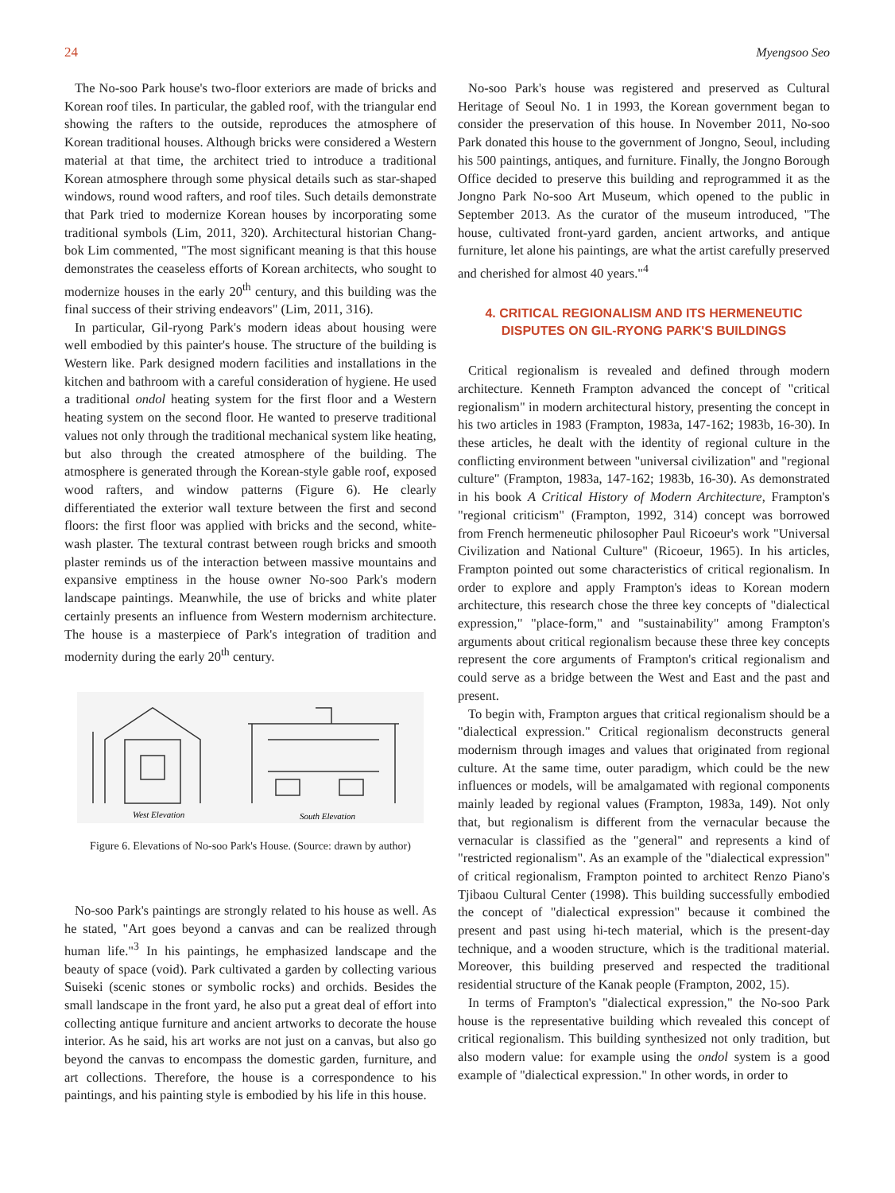24 Myengsoo Seo
The No-soo Park house's two-floor exteriors are made of bricks and Korean roof tiles. In particular, the gabled roof, with the triangular end showing the rafters to the outside, reproduces the atmosphere of Korean traditional houses. Although bricks were considered a Western material at that time, the architect tried to introduce a traditional Korean atmosphere through some physical details such as star-shaped windows, round wood rafters, and roof tiles. Such details demonstrate that Park tried to modernize Korean houses by incorporating some traditional symbols (Lim, 2011, 320). Architectural historian Chang-bok Lim commented, "The most significant meaning is that this house demonstrates the ceaseless efforts of Korean architects, who sought to modernize houses in the early 20<sup>th</sup> century, and this building was the final success of their striving endeavors" (Lim, 2011, 316).
In particular, Gil-ryong Park's modern ideas about housing were well embodied by this painter's house. The structure of the building is Western like. Park designed modern facilities and installations in the kitchen and bathroom with a careful consideration of hygiene. He used a traditional ondol heating system for the first floor and a Western heating system on the second floor. He wanted to preserve traditional values not only through the traditional mechanical system like heating, but also through the created atmosphere of the building. The atmosphere is generated through the Korean-style gable roof, exposed wood rafters, and window patterns (Figure 6). He clearly differentiated the exterior wall texture between the first and second floors: the first floor was applied with bricks and the second, white-wash plaster. The textural contrast between rough bricks and smooth plaster reminds us of the interaction between massive mountains and expansive emptiness in the house owner No-soo Park's modern landscape paintings. Meanwhile, the use of bricks and white plater certainly presents an influence from Western modernism architecture. The house is a masterpiece of Park's integration of tradition and modernity during the early 20<sup>th</sup> century.
West Elevation
South Elevation
Figure 6. Elevations of No-soo Park's House. (Source: drawn by author)
No-soo Park's paintings are strongly related to his house as well. As he stated, "Art goes beyond a canvas and can be realized through human life."<sup>3</sup> In his paintings, he emphasized landscape and the beauty of space (void). Park cultivated a garden by collecting various Suiseki (scenic stones or symbolic rocks) and orchids. Besides the small landscape in the front yard, he also put a great deal of effort into collecting antique furniture and ancient artworks to decorate the house interior. As he said, his art works are not just on a canvas, but also go beyond the canvas to encompass the domestic garden, furniture, and art collections. Therefore, the house is a correspondence to his paintings, and his painting style is embodied by his life in this house.
No-soo Park's house was registered and preserved as Cultural Heritage of Seoul No. 1 in 1993, the Korean government began to consider the preservation of this house. In November 2011, No-soo Park donated this house to the government of Jongno, Seoul, including his 500 paintings, antiques, and furniture. Finally, the Jongno Borough Office decided to preserve this building and reprogrammed it as the Jongno Park No-soo Art Museum, which opened to the public in September 2013. As the curator of the museum introduced, "The house, cultivated front-yard garden, ancient artworks, and antique furniture, let alone his paintings, are what the artist carefully preserved and cherished for almost 40 years."<sup>4</sup>
4. CRITICAL REGIONALISM AND ITS HERMENEUTIC DISPUTES ON GIL-RYONG PARK'S BUILDINGS
Critical regionalism is revealed and defined through modern architecture. Kenneth Frampton advanced the concept of "critical regionalism" in modern architectural history, presenting the concept in his two articles in 1983 (Frampton, 1983a, 147-162; 1983b, 16-30). In these articles, he dealt with the identity of regional culture in the conflicting environment between "universal civilization" and "regional culture" (Frampton, 1983a, 147-162; 1983b, 16-30). As demonstrated in his book A Critical History of Modern Architecture, Frampton's "regional criticism" (Frampton, 1992, 314) concept was borrowed from French hermeneutic philosopher Paul Ricoeur's work "Universal Civilization and National Culture" (Ricoeur, 1965). In his articles, Frampton pointed out some characteristics of critical regionalism. In order to explore and apply Frampton's ideas to Korean modern architecture, this research chose the three key concepts of "dialectical expression," "place-form," and "sustainability" among Frampton's arguments about critical regionalism because these three key concepts represent the core arguments of Frampton's critical regionalism and could serve as a bridge between the West and East and the past and present.
To begin with, Frampton argues that critical regionalism should be a "dialectical expression." Critical regionalism deconstructs general modernism through images and values that originated from regional culture. At the same time, outer paradigm, which could be the new influences or models, will be amalgamated with regional components mainly leaded by regional values (Frampton, 1983a, 149). Not only that, but regionalism is different from the vernacular because the vernacular is classified as the "general" and represents a kind of "restricted regionalism". As an example of the "dialectical expression" of critical regionalism, Frampton pointed to architect Renzo Piano's Tjibaou Cultural Center (1998). This building successfully embodied the concept of "dialectical expression" because it combined the present and past using hi-tech material, which is the present-day technique, and a wooden structure, which is the traditional material. Moreover, this building preserved and respected the traditional residential structure of the Kanak people (Frampton, 2002, 15).
In terms of Frampton's "dialectical expression," the No-soo Park house is the representative building which revealed this concept of critical regionalism. This building synthesized not only tradition, but also modern value: for example using the ondol system is a good example of "dialectical expression." In other words, in order to